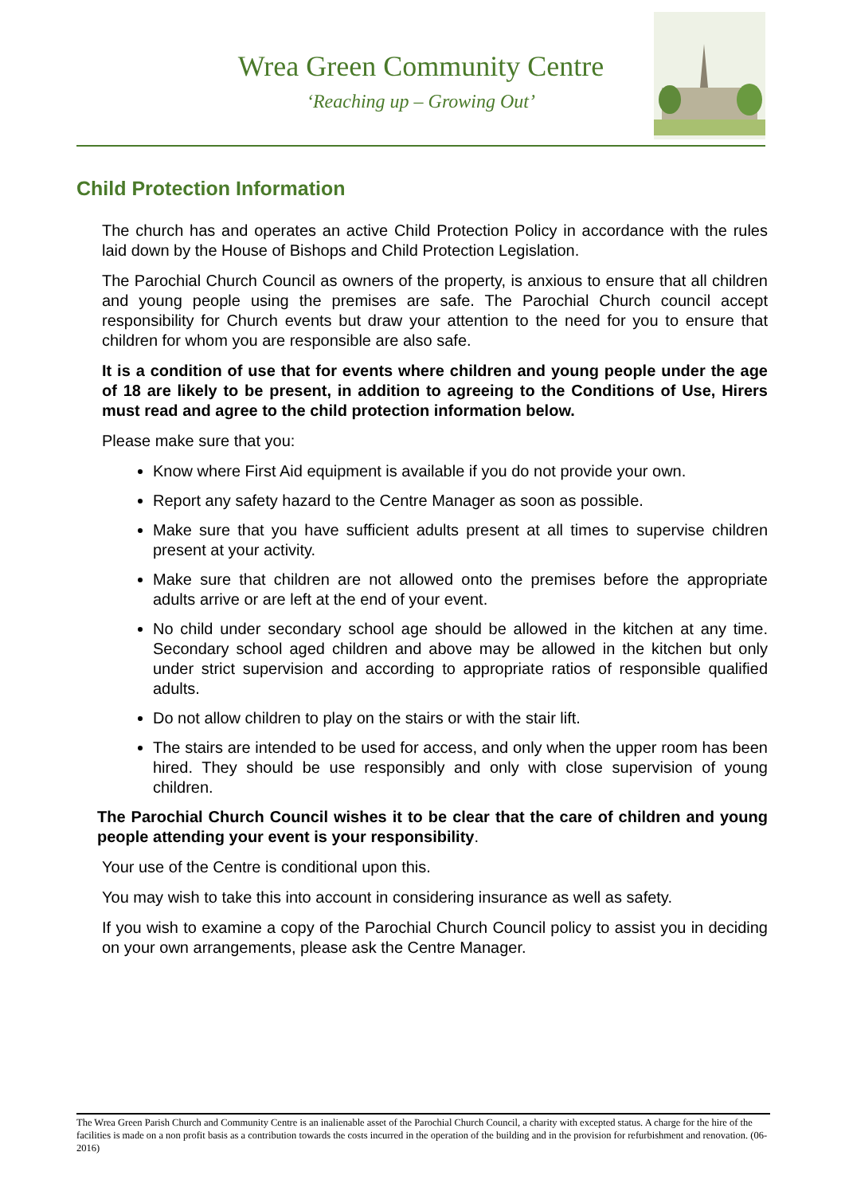Wrea Green Community Centre
‘Reaching up – Growing Out’
Child Protection Information
The church has and operates an active Child Protection Policy in accordance with the rules laid down by the House of Bishops and Child Protection Legislation.
The Parochial Church Council as owners of the property, is anxious to ensure that all children and young people using the premises are safe. The Parochial Church council accept responsibility for Church events but draw your attention to the need for you to ensure that children for whom you are responsible are also safe.
It is a condition of use that for events where children and young people under the age of 18 are likely to be present, in addition to agreeing to the Conditions of Use, Hirers must read and agree to the child protection information below.
Please make sure that you:
Know where First Aid equipment is available if you do not provide your own.
Report any safety hazard to the Centre Manager as soon as possible.
Make sure that you have sufficient adults present at all times to supervise children present at your activity.
Make sure that children are not allowed onto the premises before the appropriate adults arrive or are left at the end of your event.
No child under secondary school age should be allowed in the kitchen at any time. Secondary school aged children and above may be allowed in the kitchen but only under strict supervision and according to appropriate ratios of responsible qualified adults.
Do not allow children to play on the stairs or with the stair lift.
The stairs are intended to be used for access, and only when the upper room has been hired. They should be use responsibly and only with close supervision of young children.
The Parochial Church Council wishes it to be clear that the care of children and young people attending your event is your responsibility.
Your use of the Centre is conditional upon this.
You may wish to take this into account in considering insurance as well as safety.
If you wish to examine a copy of the Parochial Church Council policy to assist you in deciding on your own arrangements, please ask the Centre Manager.
The Wrea Green Parish Church and Community Centre is an inalienable asset of the Parochial Church Council, a charity with excepted status. A charge for the hire of the facilities is made on a non profit basis as a contribution towards the costs incurred in the operation of the building and in the provision for refurbishment and renovation. (06-2016)